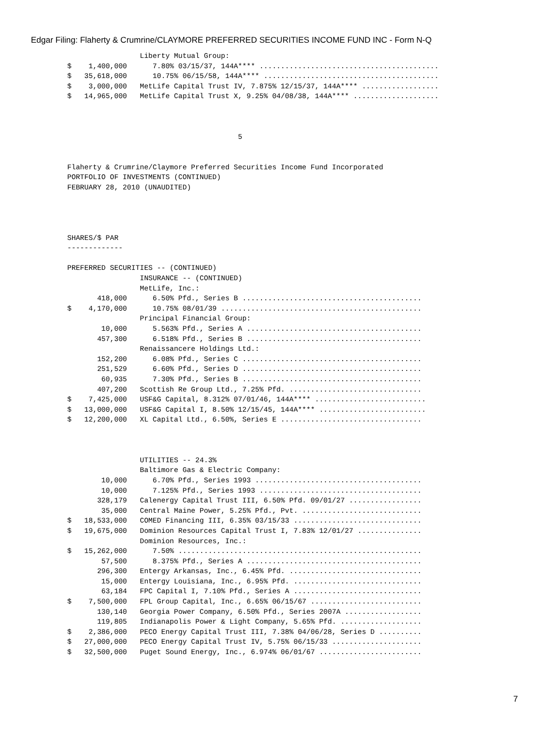Edgar Filing: Flaherty & Crumrine/CLAYMORE PREFERRED SECURITIES INCOME FUND INC - Form N-Q
                 Liberty Mutual Group:
$    1,400,000      7.80% 03/15/37, 144A**** ..........................................
$   35,618,000      10.75% 06/15/58, 144A**** .........................................
$    3,000,000   MetLife Capital Trust IV, 7.875% 12/15/37, 144A**** ..................
$   14,965,000   MetLife Capital Trust X, 9.25% 04/08/38, 144A**** ....................



                                        5


Flaherty & Crumrine/Claymore Preferred Securities Income Fund Incorporated
PORTFOLIO OF INVESTMENTS (CONTINUED)
FEBRUARY 28, 2010 (UNAUDITED)




SHARES/$ PAR
-------------

PREFERRED SECURITIES -- (CONTINUED)
                 INSURANCE -- (CONTINUED)
                 MetLife, Inc.:
       418,000      6.50% Pfd., Series B ..........................................
$    4,170,000      10.75% 08/01/39 ...............................................
                 Principal Financial Group:
        10,000      5.563% Pfd., Series A .........................................
       457,300      6.518% Pfd., Series B .........................................
                 Renaissancere Holdings Ltd.:
       152,200      6.08% Pfd., Series C ..........................................
       251,529      6.60% Pfd., Series D ..........................................
        60,935      7.30% Pfd., Series B ..........................................
       407,200   Scottish Re Group Ltd., 7.25% Pfd. ...............................
$    7,425,000   USF&G Capital, 8.312% 07/01/46, 144A**** ..........................
$   13,000,000   USF&G Capital I, 8.50% 12/15/45, 144A**** .........................
$   12,200,000   XL Capital Ltd., 6.50%, Series E .................................



                 UTILITIES -- 24.3%
                 Baltimore Gas & Electric Company:
        10,000      6.70% Pfd., Series 1993 .......................................
        10,000      7.125% Pfd., Series 1993 ......................................
       328,179   Calenergy Capital Trust III, 6.50% Pfd. 09/01/27 .................
        35,000   Central Maine Power, 5.25% Pfd., Pvt. ............................
$   18,533,000   COMED Financing III, 6.35% 03/15/33 ..............................
$   19,675,000   Dominion Resources Capital Trust I, 7.83% 12/01/27 ...............
                 Dominion Resources, Inc.:
$   15,262,000      7.50% .........................................................
        57,500      8.375% Pfd., Series A .........................................
       296,300   Entergy Arkansas, Inc., 6.45% Pfd. ...............................
        15,000   Entergy Louisiana, Inc., 6.95% Pfd. ..............................
        63,184   FPC Capital I, 7.10% Pfd., Series A ..............................
$    7,500,000   FPL Group Capital, Inc., 6.65% 06/15/67 ..........................
       130,140   Georgia Power Company, 6.50% Pfd., Series 2007A ..................
       119,805   Indianapolis Power & Light Company, 5.65% Pfd. ...................
$    2,386,000   PECO Energy Capital Trust III, 7.38% 04/06/28, Series D ..........
$   27,000,000   PECO Energy Capital Trust IV, 5.75% 06/15/33 .....................
$   32,500,000   Puget Sound Energy, Inc., 6.974% 06/01/67 ........................
7